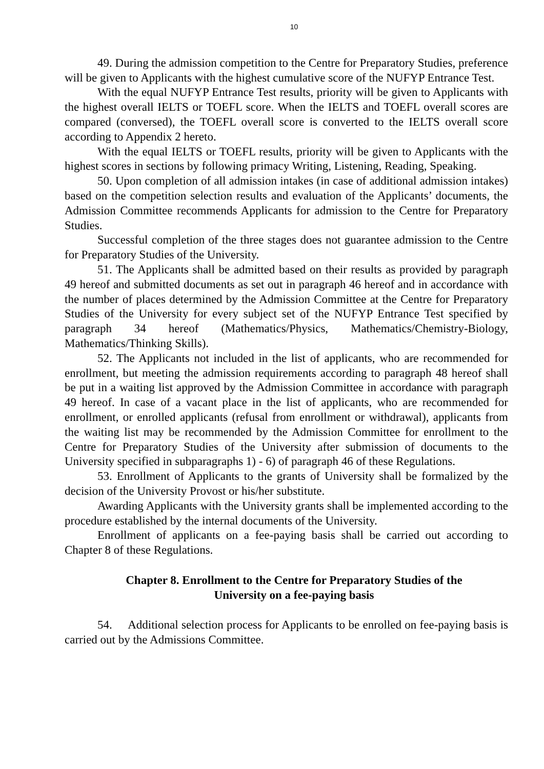10
49. During the admission competition to the Centre for Preparatory Studies, preference will be given to Applicants with the highest cumulative score of the NUFYP Entrance Test.
With the equal NUFYP Entrance Test results, priority will be given to Applicants with the highest overall IELTS or TOEFL score. When the IELTS and TOEFL overall scores are compared (conversed), the TOEFL overall score is converted to the IELTS overall score according to Appendix 2 hereto.
With the equal IELTS or TOEFL results, priority will be given to Applicants with the highest scores in sections by following primacy Writing, Listening, Reading, Speaking.
50. Upon completion of all admission intakes (in case of additional admission intakes) based on the competition selection results and evaluation of the Applicants’ documents, the Admission Committee recommends Applicants for admission to the Centre for Preparatory Studies.
Successful completion of the three stages does not guarantee admission to the Centre for Preparatory Studies of the University.
51. The Applicants shall be admitted based on their results as provided by paragraph 49 hereof and submitted documents as set out in paragraph 46 hereof and in accordance with the number of places determined by the Admission Committee at the Centre for Preparatory Studies of the University for every subject set of the NUFYP Entrance Test specified by paragraph 34 hereof (Mathematics/Physics, Mathematics/Chemistry-Biology, Mathematics/Thinking Skills).
52. The Applicants not included in the list of applicants, who are recommended for enrollment, but meeting the admission requirements according to paragraph 48 hereof shall be put in a waiting list approved by the Admission Committee in accordance with paragraph 49 hereof. In case of a vacant place in the list of applicants, who are recommended for enrollment, or enrolled applicants (refusal from enrollment or withdrawal), applicants from the waiting list may be recommended by the Admission Committee for enrollment to the Centre for Preparatory Studies of the University after submission of documents to the University specified in subparagraphs 1) - 6) of paragraph 46 of these Regulations.
53. Enrollment of Applicants to the grants of University shall be formalized by the decision of the University Provost or his/her substitute.
Awarding Applicants with the University grants shall be implemented according to the procedure established by the internal documents of the University.
Enrollment of applicants on a fee-paying basis shall be carried out according to Chapter 8 of these Regulations.
Chapter 8. Enrollment to the Centre for Preparatory Studies of the
University on a fee-paying basis
54. Additional selection process for Applicants to be enrolled on fee-paying basis is carried out by the Admissions Committee.